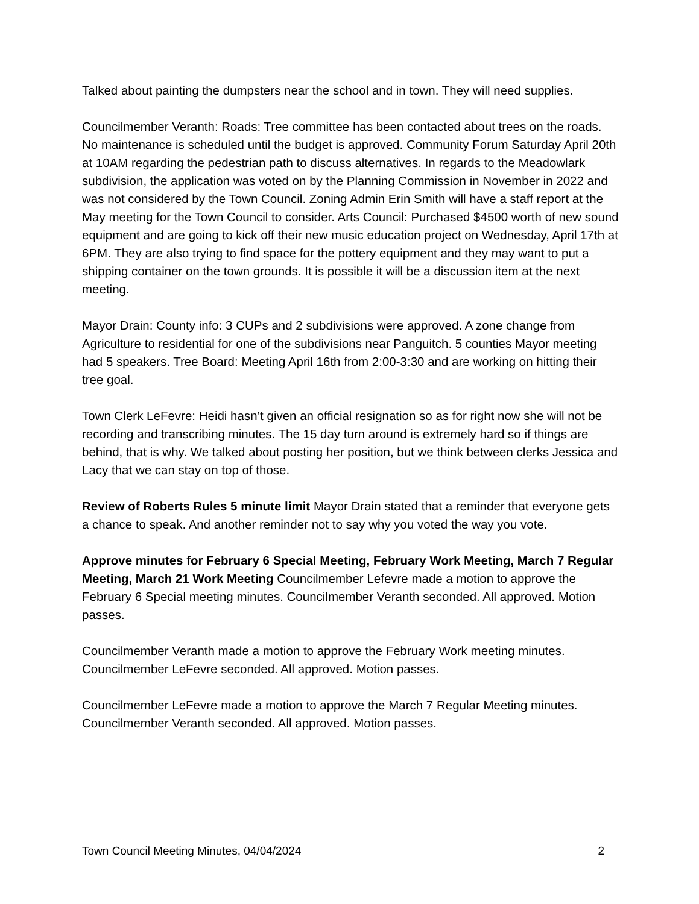Talked about painting the dumpsters near the school and in town. They will need supplies.
Councilmember Veranth: Roads: Tree committee has been contacted about trees on the roads. No maintenance is scheduled until the budget is approved. Community Forum Saturday April 20th at 10AM regarding the pedestrian path to discuss alternatives. In regards to the Meadowlark subdivision, the application was voted on by the Planning Commission in November in 2022 and was not considered by the Town Council. Zoning Admin Erin Smith will have a staff report at the May meeting for the Town Council to consider. Arts Council: Purchased $4500 worth of new sound equipment and are going to kick off their new music education project on Wednesday, April 17th at 6PM. They are also trying to find space for the pottery equipment and they may want to put a shipping container on the town grounds. It is possible it will be a discussion item at the next meeting.
Mayor Drain: County info: 3 CUPs and 2 subdivisions were approved. A zone change from Agriculture to residential for one of the subdivisions near Panguitch. 5 counties Mayor meeting had 5 speakers. Tree Board: Meeting April 16th from 2:00-3:30 and are working on hitting their tree goal.
Town Clerk LeFevre: Heidi hasn’t given an official resignation so as for right now she will not be recording and transcribing minutes. The 15 day turn around is extremely hard so if things are behind, that is why. We talked about posting her position, but we think between clerks Jessica and Lacy that we can stay on top of those.
Review of Roberts Rules 5 minute limit Mayor Drain stated that a reminder that everyone gets a chance to speak. And another reminder not to say why you voted the way you vote.
Approve minutes for February 6 Special Meeting, February Work Meeting, March 7 Regular Meeting, March 21 Work Meeting Councilmember Lefevre made a motion to approve the February 6 Special meeting minutes. Councilmember Veranth seconded. All approved. Motion passes.
Councilmember Veranth made a motion to approve the February Work meeting minutes. Councilmember LeFevre seconded. All approved. Motion passes.
Councilmember LeFevre made a motion to approve the March 7 Regular Meeting minutes. Councilmember Veranth seconded. All approved. Motion passes.
Town Council Meeting Minutes, 04/04/2024 2